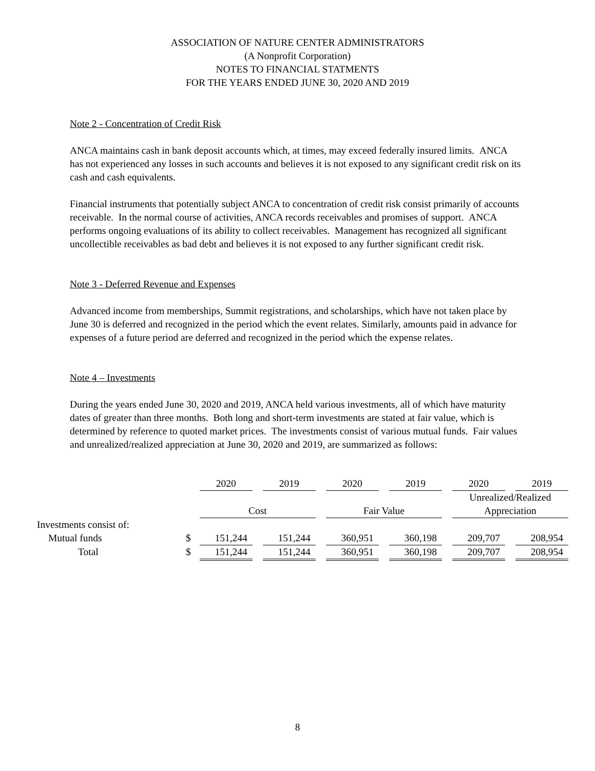ASSOCIATION OF NATURE CENTER ADMINISTRATORS
(A Nonprofit Corporation)
NOTES TO FINANCIAL STATMENTS
FOR THE YEARS ENDED JUNE 30, 2020 AND 2019
Note 2 - Concentration of Credit Risk
ANCA maintains cash in bank deposit accounts which, at times, may exceed federally insured limits. ANCA has not experienced any losses in such accounts and believes it is not exposed to any significant credit risk on its cash and cash equivalents.
Financial instruments that potentially subject ANCA to concentration of credit risk consist primarily of accounts receivable. In the normal course of activities, ANCA records receivables and promises of support. ANCA performs ongoing evaluations of its ability to collect receivables. Management has recognized all significant uncollectible receivables as bad debt and believes it is not exposed to any further significant credit risk.
Note 3 - Deferred Revenue and Expenses
Advanced income from memberships, Summit registrations, and scholarships, which have not taken place by June 30 is deferred and recognized in the period which the event relates. Similarly, amounts paid in advance for expenses of a future period are deferred and recognized in the period which the expense relates.
Note 4 – Investments
During the years ended June 30, 2020 and 2019, ANCA held various investments, all of which have maturity dates of greater than three months. Both long and short-term investments are stated at fair value, which is determined by reference to quoted market prices. The investments consist of various mutual funds. Fair values and unrealized/realized appreciation at June 30, 2020 and 2019, are summarized as follows:
| | | 2020 | | 2019 | | 2020 | | 2019 | | 2020 | | 2019 |
| | | | | | | | | | | Unrealized/Realized | | |
| | | Cost | | | | Fair Value | | | | Appreciation | | |
| Investments consist of: | | | | | | | | | | | | |
| Mutual funds | $ | 151,244 | | 151,244 | | 360,951 | | 360,198 | | 209,707 | | 208,954 |
| Total | $ | 151,244 | | 151,244 | | 360,951 | | 360,198 | | 209,707 | | 208,954 |
8